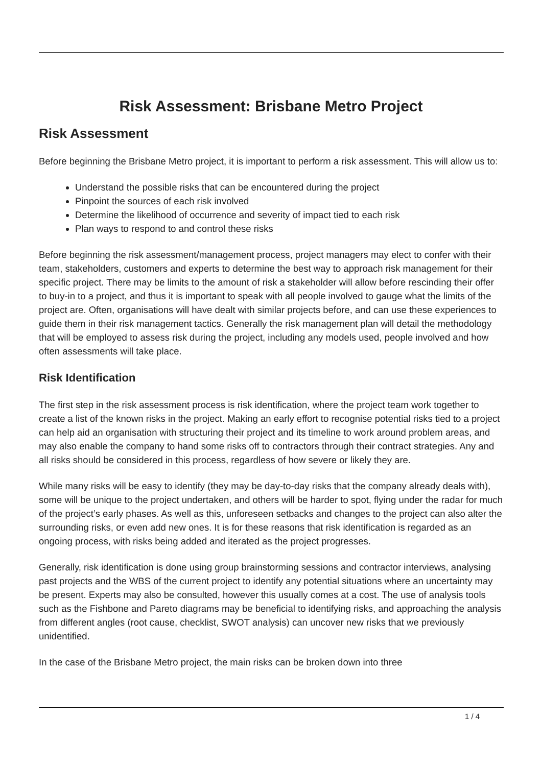Risk Assessment: Brisbane Metro Project
Risk Assessment
Before beginning the Brisbane Metro project, it is important to perform a risk assessment. This will allow us to:
Understand the possible risks that can be encountered during the project
Pinpoint the sources of each risk involved
Determine the likelihood of occurrence and severity of impact tied to each risk
Plan ways to respond to and control these risks
Before beginning the risk assessment/management process, project managers may elect to confer with their team, stakeholders, customers and experts to determine the best way to approach risk management for their specific project. There may be limits to the amount of risk a stakeholder will allow before rescinding their offer to buy-in to a project, and thus it is important to speak with all people involved to gauge what the limits of the project are. Often, organisations will have dealt with similar projects before, and can use these experiences to guide them in their risk management tactics. Generally the risk management plan will detail the methodology that will be employed to assess risk during the project, including any models used, people involved and how often assessments will take place.
Risk Identification
The first step in the risk assessment process is risk identification, where the project team work together to create a list of the known risks in the project. Making an early effort to recognise potential risks tied to a project can help aid an organisation with structuring their project and its timeline to work around problem areas, and may also enable the company to hand some risks off to contractors through their contract strategies. Any and all risks should be considered in this process, regardless of how severe or likely they are.
While many risks will be easy to identify (they may be day-to-day risks that the company already deals with), some will be unique to the project undertaken, and others will be harder to spot, flying under the radar for much of the project’s early phases. As well as this, unforeseen setbacks and changes to the project can also alter the surrounding risks, or even add new ones. It is for these reasons that risk identification is regarded as an ongoing process, with risks being added and iterated as the project progresses.
Generally, risk identification is done using group brainstorming sessions and contractor interviews, analysing past projects and the WBS of the current project to identify any potential situations where an uncertainty may be present. Experts may also be consulted, however this usually comes at a cost. The use of analysis tools such as the Fishbone and Pareto diagrams may be beneficial to identifying risks, and approaching the analysis from different angles (root cause, checklist, SWOT analysis) can uncover new risks that we previously unidentified.
In the case of the Brisbane Metro project, the main risks can be broken down into three
1 / 4